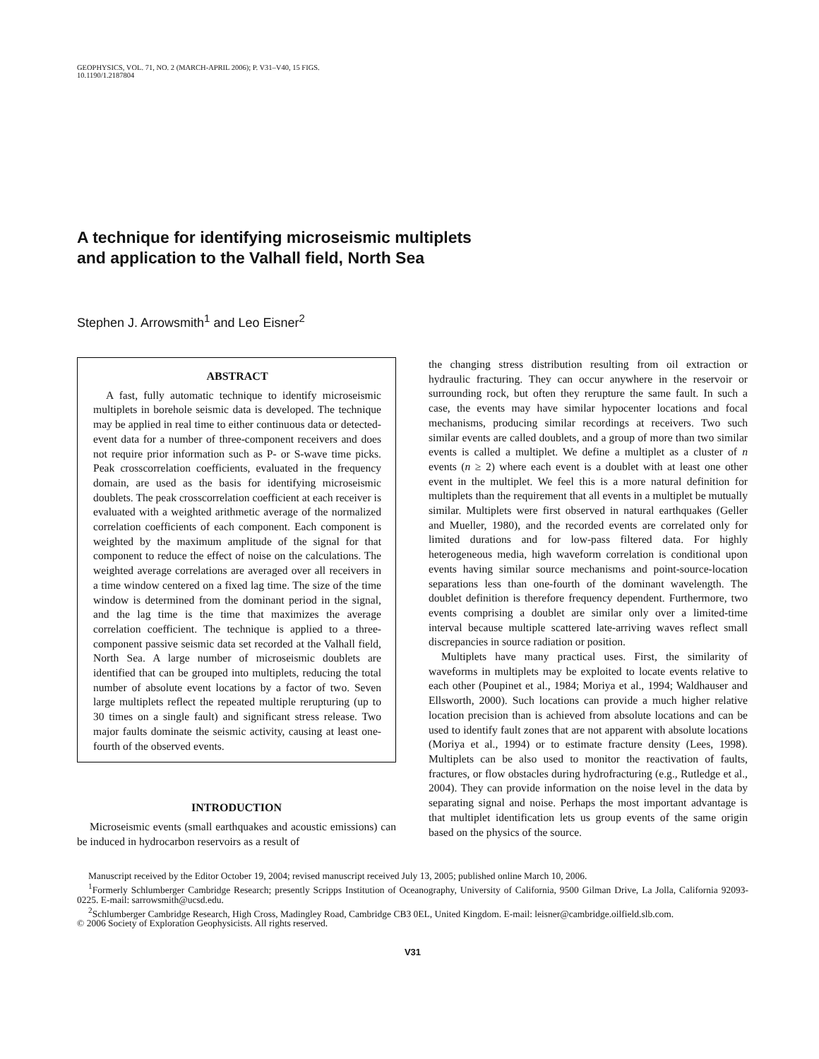GEOPHYSICS, VOL. 71, NO. 2 (MARCH-APRIL 2006); P. V31–V40, 15 FIGS.
10.1190/1.2187804
A technique for identifying microseismic multiplets
and application to the Valhall field, North Sea
Stephen J. Arrowsmith<sup>1</sup> and Leo Eisner<sup>2</sup>
ABSTRACT
A fast, fully automatic technique to identify microseismic multiplets in borehole seismic data is developed. The technique may be applied in real time to either continuous data or detected-event data for a number of three-component receivers and does not require prior information such as P- or S-wave time picks. Peak crosscorrelation coefficients, evaluated in the frequency domain, are used as the basis for identifying microseismic doublets. The peak crosscorrelation coefficient at each receiver is evaluated with a weighted arithmetic average of the normalized correlation coefficients of each component. Each component is weighted by the maximum amplitude of the signal for that component to reduce the effect of noise on the calculations. The weighted average correlations are averaged over all receivers in a time window centered on a fixed lag time. The size of the time window is determined from the dominant period in the signal, and the lag time is the time that maximizes the average correlation coefficient. The technique is applied to a three-component passive seismic data set recorded at the Valhall field, North Sea. A large number of microseismic doublets are identified that can be grouped into multiplets, reducing the total number of absolute event locations by a factor of two. Seven large multiplets reflect the repeated multiple rerupturing (up to 30 times on a single fault) and significant stress release. Two major faults dominate the seismic activity, causing at least one-fourth of the observed events.
INTRODUCTION
Microseismic events (small earthquakes and acoustic emissions) can be induced in hydrocarbon reservoirs as a result of
the changing stress distribution resulting from oil extraction or hydraulic fracturing. They can occur anywhere in the reservoir or surrounding rock, but often they rerupture the same fault. In such a case, the events may have similar hypocenter locations and focal mechanisms, producing similar recordings at receivers. Two such similar events are called doublets, and a group of more than two similar events is called a multiplet. We define a multiplet as a cluster of n events (n ≥ 2) where each event is a doublet with at least one other event in the multiplet. We feel this is a more natural definition for multiplets than the requirement that all events in a multiplet be mutually similar. Multiplets were first observed in natural earthquakes (Geller and Mueller, 1980), and the recorded events are correlated only for limited durations and for low-pass filtered data. For highly heterogeneous media, high waveform correlation is conditional upon events having similar source mechanisms and point-source-location separations less than one-fourth of the dominant wavelength. The doublet definition is therefore frequency dependent. Furthermore, two events comprising a doublet are similar only over a limited-time interval because multiple scattered late-arriving waves reflect small discrepancies in source radiation or position.
Multiplets have many practical uses. First, the similarity of waveforms in multiplets may be exploited to locate events relative to each other (Poupinet et al., 1984; Moriya et al., 1994; Waldhauser and Ellsworth, 2000). Such locations can provide a much higher relative location precision than is achieved from absolute locations and can be used to identify fault zones that are not apparent with absolute locations (Moriya et al., 1994) or to estimate fracture density (Lees, 1998). Multiplets can be also used to monitor the reactivation of faults, fractures, or flow obstacles during hydrofracturing (e.g., Rutledge et al., 2004). They can provide information on the noise level in the data by separating signal and noise. Perhaps the most important advantage is that multiplet identification lets us group events of the same origin based on the physics of the source.
Manuscript received by the Editor October 19, 2004; revised manuscript received July 13, 2005; published online March 10, 2006.
<sup>1</sup> Formerly Schlumberger Cambridge Research; presently Scripps Institution of Oceanography, University of California, 9500 Gilman Drive, La Jolla, California 92093-0225. E-mail: sarrowsmith@ucsd.edu.
<sup>2</sup> Schlumberger Cambridge Research, High Cross, Madingley Road, Cambridge CB3 0EL, United Kingdom. E-mail: leisner@cambridge.oilfield.slb.com.
© 2006 Society of Exploration Geophysicists. All rights reserved.
V31